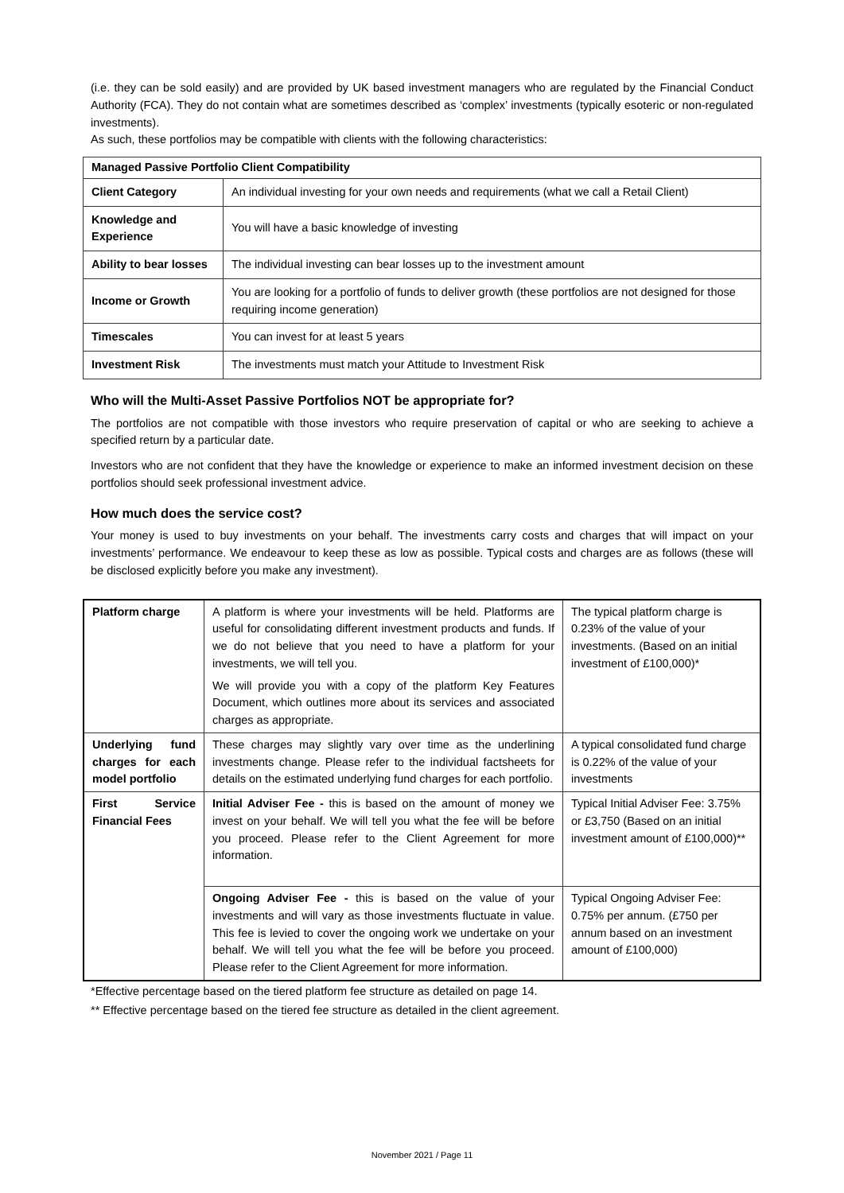(i.e. they can be sold easily) and are provided by UK based investment managers who are regulated by the Financial Conduct Authority (FCA). They do not contain what are sometimes described as ‘complex’ investments (typically esoteric or non-regulated investments).
As such, these portfolios may be compatible with clients with the following characteristics:
| Managed Passive Portfolio Client Compatibility | |
| Client Category | An individual investing for your own needs and requirements (what we call a Retail Client) |
| Knowledge and Experience | You will have a basic knowledge of investing |
| Ability to bear losses | The individual investing can bear losses up to the investment amount |
| Income or Growth | You are looking for a portfolio of funds to deliver growth (these portfolios are not designed for those requiring income generation) |
| Timescales | You can invest for at least 5 years |
| Investment Risk | The investments must match your Attitude to Investment Risk |
Who will the Multi-Asset Passive Portfolios NOT be appropriate for?
The portfolios are not compatible with those investors who require preservation of capital or who are seeking to achieve a specified return by a particular date.
Investors who are not confident that they have the knowledge or experience to make an informed investment decision on these portfolios should seek professional investment advice.
How much does the service cost?
Your money is used to buy investments on your behalf. The investments carry costs and charges that will impact on your investments’ performance. We endeavour to keep these as low as possible. Typical costs and charges are as follows (these will be disclosed explicitly before you make any investment).
| Platform charge | A platform is where your investments will be held. Platforms are useful for consolidating different investment products and funds. If we do not believe that you need to have a platform for your investments, we will tell you. We will provide you with a copy of the platform Key Features Document, which outlines more about its services and associated charges as appropriate. | The typical platform charge is 0.23% of the value of your investments. (Based on an initial investment of £100,000)* |
| Underlying fund charges for each model portfolio | These charges may slightly vary over time as the underlining investments change. Please refer to the individual factsheets for details on the estimated underlying fund charges for each portfolio. | A typical consolidated fund charge is 0.22% of the value of your investments |
| First Service Financial Fees | Initial Adviser Fee - this is based on the amount of money we invest on your behalf. We will tell you what the fee will be before you proceed. Please refer to the Client Agreement for more information. | Typical Initial Adviser Fee: 3.75% or £3,750 (Based on an initial investment amount of £100,000)** |
| | Ongoing Adviser Fee - this is based on the value of your investments and will vary as those investments fluctuate in value. This fee is levied to cover the ongoing work we undertake on your behalf. We will tell you what the fee will be before you proceed. Please refer to the Client Agreement for more information. | Typical Ongoing Adviser Fee: 0.75% per annum. (£750 per annum based on an investment amount of £100,000) |
*Effective percentage based on the tiered platform fee structure as detailed on page 14.
** Effective percentage based on the tiered fee structure as detailed in the client agreement.
November 2021 / Page 11